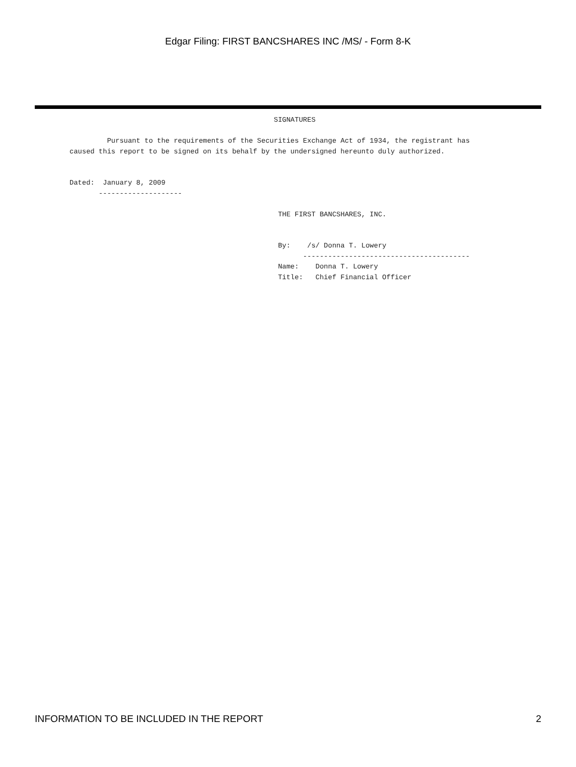Edgar Filing: FIRST BANCSHARES INC /MS/ - Form 8-K
                                                 SIGNATURES

         Pursuant to the requirements of the Securities Exchange Act of 1934, the registrant has
caused this report to be signed on its behalf by the undersigned hereunto duly authorized.


Dated:  January 8, 2009
       --------------------

                                                  THE FIRST BANCSHARES, INC.


                                                  By:    /s/ Donna T. Lowery
                                                        ----------------------------------------
                                                  Name:    Donna T. Lowery
                                                  Title:   Chief Financial Officer
INFORMATION TO BE INCLUDED IN THE REPORT 2